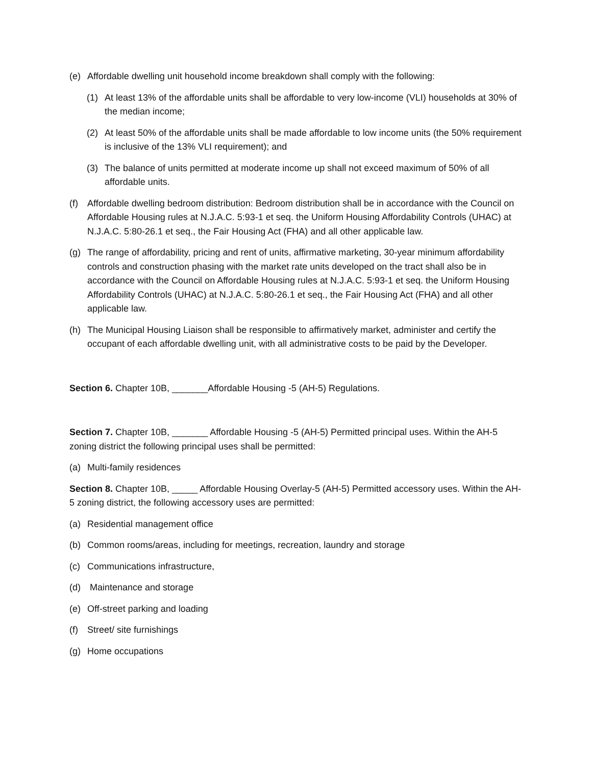(e) Affordable dwelling unit household income breakdown shall comply with the following:
(1) At least 13% of the affordable units shall be affordable to very low-income (VLI) households at 30% of the median income;
(2) At least 50% of the affordable units shall be made affordable to low income units (the 50% requirement is inclusive of the 13% VLI requirement); and
(3) The balance of units permitted at moderate income up shall not exceed maximum of 50% of all affordable units.
(f) Affordable dwelling bedroom distribution: Bedroom distribution shall be in accordance with the Council on Affordable Housing rules at N.J.A.C. 5:93-1 et seq. the Uniform Housing Affordability Controls (UHAC) at N.J.A.C. 5:80-26.1 et seq., the Fair Housing Act (FHA) and all other applicable law.
(g) The range of affordability, pricing and rent of units, affirmative marketing, 30-year minimum affordability controls and construction phasing with the market rate units developed on the tract shall also be in accordance with the Council on Affordable Housing rules at N.J.A.C. 5:93-1 et seq. the Uniform Housing Affordability Controls (UHAC) at N.J.A.C. 5:80-26.1 et seq., the Fair Housing Act (FHA) and all other applicable law.
(h) The Municipal Housing Liaison shall be responsible to affirmatively market, administer and certify the occupant of each affordable dwelling unit, with all administrative costs to be paid by the Developer.
Section 6. Chapter 10B, _______Affordable Housing -5 (AH-5) Regulations.
Section 7. Chapter 10B, _______ Affordable Housing -5 (AH-5) Permitted principal uses. Within the AH-5 zoning district the following principal uses shall be permitted:
(a) Multi-family residences
Section 8. Chapter 10B, _____ Affordable Housing Overlay-5 (AH-5) Permitted accessory uses. Within the AH-5 zoning district, the following accessory uses are permitted:
(a) Residential management office
(b) Common rooms/areas, including for meetings, recreation, laundry and storage
(c) Communications infrastructure,
(d) Maintenance and storage
(e) Off-street parking and loading
(f) Street/ site furnishings
(g) Home occupations